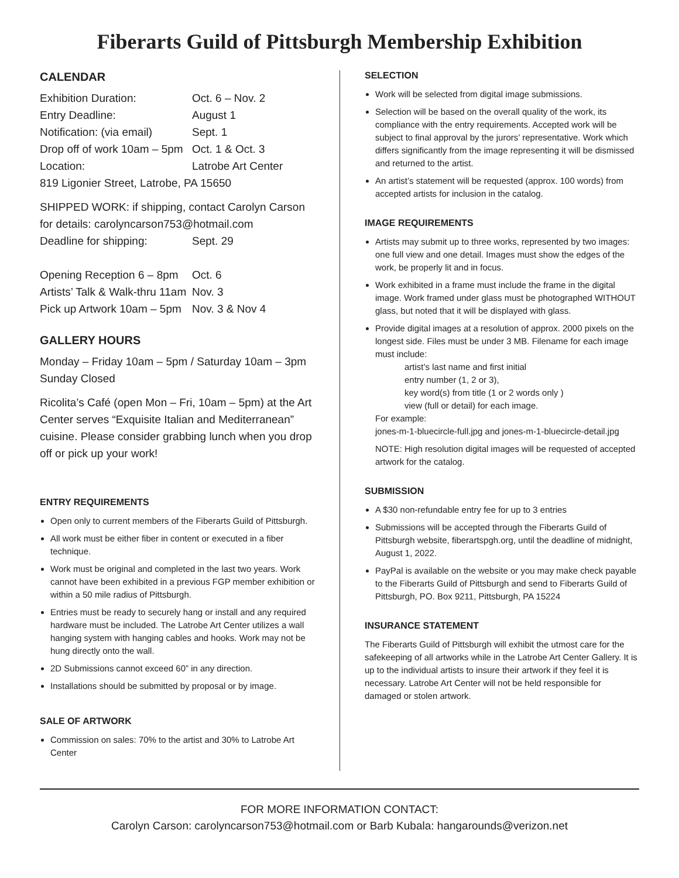Fiberarts Guild of Pittsburgh Membership Exhibition
CALENDAR
Exhibition Duration: Oct. 6 – Nov. 2
Entry Deadline: August 1
Notification: (via email) Sept. 1
Drop off of work 10am – 5pm Oct. 1 & Oct. 3
Location: Latrobe Art Center
819 Ligonier Street, Latrobe, PA 15650
SHIPPED WORK: if shipping, contact Carolyn Carson for details: carolyncarson753@hotmail.com
Deadline for shipping: Sept. 29
Opening Reception 6 – 8pm Oct. 6
Artists’ Talk & Walk-thru 11am Nov. 3
Pick up Artwork 10am – 5pm Nov. 3 & Nov 4
GALLERY HOURS
Monday – Friday 10am – 5pm / Saturday 10am – 3pm
Sunday Closed
Ricolita’s Café (open Mon – Fri, 10am – 5pm) at the Art Center serves “Exquisite Italian and Mediterranean” cuisine. Please consider grabbing lunch when you drop off or pick up your work!
ENTRY REQUIREMENTS
Open only to current members of the Fiberarts Guild of Pittsburgh.
All work must be either fiber in content or executed in a fiber technique.
Work must be original and completed in the last two years. Work cannot have been exhibited in a previous FGP member exhibition or within a 50 mile radius of Pittsburgh.
Entries must be ready to securely hang or install and any required hardware must be included. The Latrobe Art Center utilizes a wall hanging system with hanging cables and hooks. Work may not be hung directly onto the wall.
2D Submissions cannot exceed 60” in any direction.
Installations should be submitted by proposal or by image.
SALE OF ARTWORK
Commission on sales: 70% to the artist and 30% to Latrobe Art Center
SELECTION
Work will be selected from digital image submissions.
Selection will be based on the overall quality of the work, its compliance with the entry requirements. Accepted work will be subject to final approval by the jurors’ representative. Work which differs significantly from the image representing it will be dismissed and returned to the artist.
An artist’s statement will be requested (approx. 100 words) from accepted artists for inclusion in the catalog.
IMAGE REQUIREMENTS
Artists may submit up to three works, represented by two images: one full view and one detail. Images must show the edges of the work, be properly lit and in focus.
Work exhibited in a frame must include the frame in the digital image. Work framed under glass must be photographed WITHOUT glass, but noted that it will be displayed with glass.
Provide digital images at a resolution of approx. 2000 pixels on the longest side. Files must be under 3 MB. Filename for each image must include:
artist’s last name and first initial
entry number (1, 2 or 3),
key word(s) from title (1 or 2 words only )
view (full or detail) for each image.
For example:
jones-m-1-bluecircle-full.jpg and jones-m-1-bluecircle-detail.jpg
NOTE: High resolution digital images will be requested of accepted artwork for the catalog.
SUBMISSION
A $30 non-refundable entry fee for up to 3 entries
Submissions will be accepted through the Fiberarts Guild of Pittsburgh website, fiberartspgh.org, until the deadline of midnight, August 1, 2022.
PayPal is available on the website or you may make check payable to the Fiberarts Guild of Pittsburgh and send to Fiberarts Guild of Pittsburgh, PO. Box 9211, Pittsburgh, PA 15224
INSURANCE STATEMENT
The Fiberarts Guild of Pittsburgh will exhibit the utmost care for the safekeeping of all artworks while in the Latrobe Art Center Gallery. It is up to the individual artists to insure their artwork if they feel it is necessary. Latrobe Art Center will not be held responsible for damaged or stolen artwork.
FOR MORE INFORMATION CONTACT:
Carolyn Carson: carolyncarson753@hotmail.com or Barb Kubala: hangarounds@verizon.net